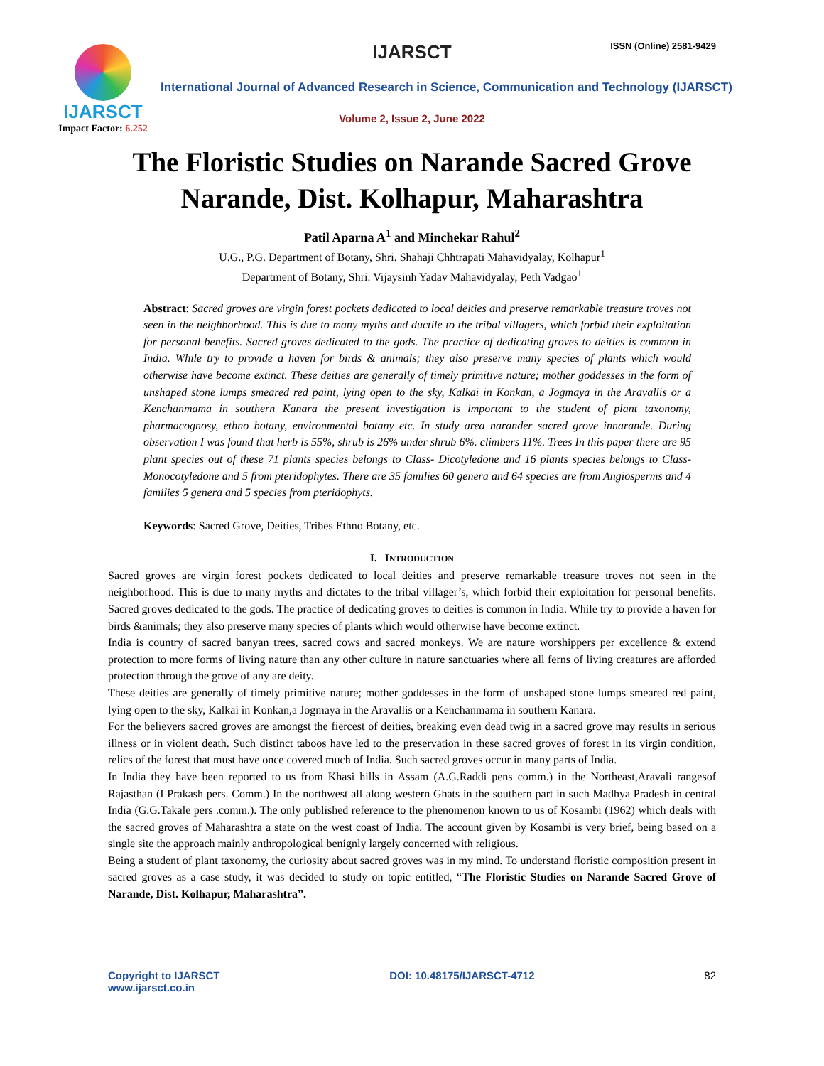IJARSCT
Impact Factor: 6.252
IJARSCT ISSN (Online) 2581-9429
International Journal of Advanced Research in Science, Communication and Technology (IJARSCT)
Volume 2, Issue 2, June 2022
The Floristic Studies on Narande Sacred Grove
Narande, Dist. Kolhapur, Maharashtra
Patil Aparna A<sup>1</sup> and Minchekar Rahul<sup>2</sup>
U.G., P.G. Department of Botany, Shri. Shahaji Chhtrapati Mahavidyalay, Kolhapur<sup>1</sup>
Department of Botany, Shri. Vijaysinh Yadav Mahavidyalay, Peth Vadgao<sup>1</sup>
Abstract: Sacred groves are virgin forest pockets dedicated to local deities and preserve remarkable treasure troves not seen in the neighborhood. This is due to many myths and ductile to the tribal villagers, which forbid their exploitation for personal benefits. Sacred groves dedicated to the gods. The practice of dedicating groves to deities is common in India. While try to provide a haven for birds & animals; they also preserve many species of plants which would otherwise have become extinct. These deities are generally of timely primitive nature; mother goddesses in the form of unshaped stone lumps smeared red paint, lying open to the sky, Kalkai in Konkan, a Jogmaya in the Aravallis or a Kenchanmama in southern Kanara the present investigation is important to the student of plant taxonomy, pharmacognosy, ethno botany, environmental botany etc. In study area narander sacred grove innarande. During observation I was found that herb is 55%, shrub is 26% under shrub 6%. climbers 11%. Trees In this paper there are 95 plant species out of these 71 plants species belongs to Class- Dicotyledone and 16 plants species belongs to Class-Monocotyledone and 5 from pteridophytes. There are 35 families 60 genera and 64 species are from Angiosperms and 4 families 5 genera and 5 species from pteridophyts.
Keywords: Sacred Grove, Deities, Tribes Ethno Botany, etc.
I. INTRODUCTION
Sacred groves are virgin forest pockets dedicated to local deities and preserve remarkable treasure troves not seen in the neighborhood. This is due to many myths and dictates to the tribal villager’s, which forbid their exploitation for personal benefits. Sacred groves dedicated to the gods. The practice of dedicating groves to deities is common in India. While try to provide a haven for birds &animals; they also preserve many species of plants which would otherwise have become extinct.
India is country of sacred banyan trees, sacred cows and sacred monkeys. We are nature worshippers per excellence & extend protection to more forms of living nature than any other culture in nature sanctuaries where all ferns of living creatures are afforded protection through the grove of any are deity.
These deities are generally of timely primitive nature; mother goddesses in the form of unshaped stone lumps smeared red paint, lying open to the sky, Kalkai in Konkan,a Jogmaya in the Aravallis or a Kenchanmama in southern Kanara.
For the believers sacred groves are amongst the fiercest of deities, breaking even dead twig in a sacred grove may results in serious illness or in violent death. Such distinct taboos have led to the preservation in these sacred groves of forest in its virgin condition, relics of the forest that must have once covered much of India. Such sacred groves occur in many parts of India.
In India they have been reported to us from Khasi hills in Assam (A.G.Raddi pens comm.) in the Northeast,Aravali rangesof Rajasthan (I Prakash pers. Comm.) In the northwest all along western Ghats in the southern part in such Madhya Pradesh in central India (G.G.Takale pers .comm.). The only published reference to the phenomenon known to us of Kosambi (1962) which deals with the sacred groves of Maharashtra a state on the west coast of India. The account given by Kosambi is very brief, being based on a single site the approach mainly anthropological benignly largely concerned with religious.
Being a student of plant taxonomy, the curiosity about sacred groves was in my mind. To understand floristic composition present in sacred groves as a case study, it was decided to study on topic entitled, “The Floristic Studies on Narande Sacred Grove of Narande, Dist. Kolhapur, Maharashtra”.
Copyright to IJARSCT
www.ijarsct.co.in
DOI: 10.48175/IJARSCT-4712 82